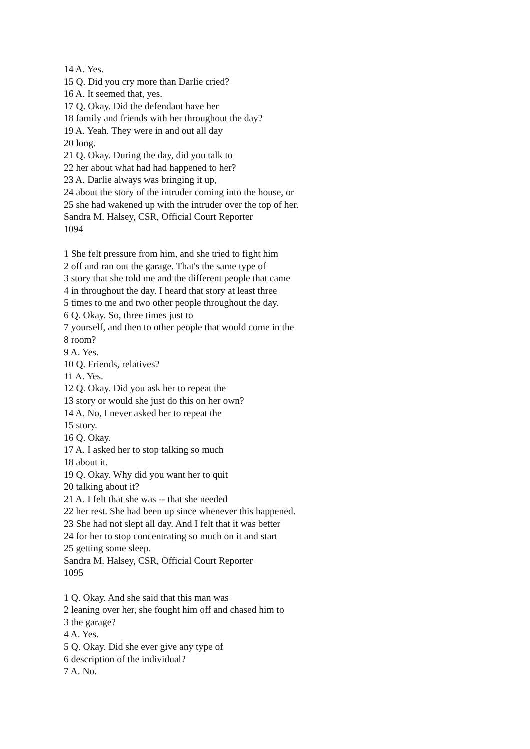14 A. Yes.
15 Q. Did you cry more than Darlie cried?
16 A. It seemed that, yes.
17 Q. Okay. Did the defendant have her
18 family and friends with her throughout the day?
19 A. Yeah. They were in and out all day
20 long.
21 Q. Okay. During the day, did you talk to
22 her about what had had happened to her?
23 A. Darlie always was bringing it up,
24 about the story of the intruder coming into the house, or
25 she had wakened up with the intruder over the top of her.
Sandra M. Halsey, CSR, Official Court Reporter
1094
1 She felt pressure from him, and she tried to fight him
2 off and ran out the garage. That's the same type of
3 story that she told me and the different people that came
4 in throughout the day. I heard that story at least three
5 times to me and two other people throughout the day.
6 Q. Okay. So, three times just to
7 yourself, and then to other people that would come in the
8 room?
9 A. Yes.
10 Q. Friends, relatives?
11 A. Yes.
12 Q. Okay. Did you ask her to repeat the
13 story or would she just do this on her own?
14 A. No, I never asked her to repeat the
15 story.
16 Q. Okay.
17 A. I asked her to stop talking so much
18 about it.
19 Q. Okay. Why did you want her to quit
20 talking about it?
21 A. I felt that she was -- that she needed
22 her rest. She had been up since whenever this happened.
23 She had not slept all day. And I felt that it was better
24 for her to stop concentrating so much on it and start
25 getting some sleep.
Sandra M. Halsey, CSR, Official Court Reporter
1095
1 Q. Okay. And she said that this man was
2 leaning over her, she fought him off and chased him to
3 the garage?
4 A. Yes.
5 Q. Okay. Did she ever give any type of
6 description of the individual?
7 A. No.